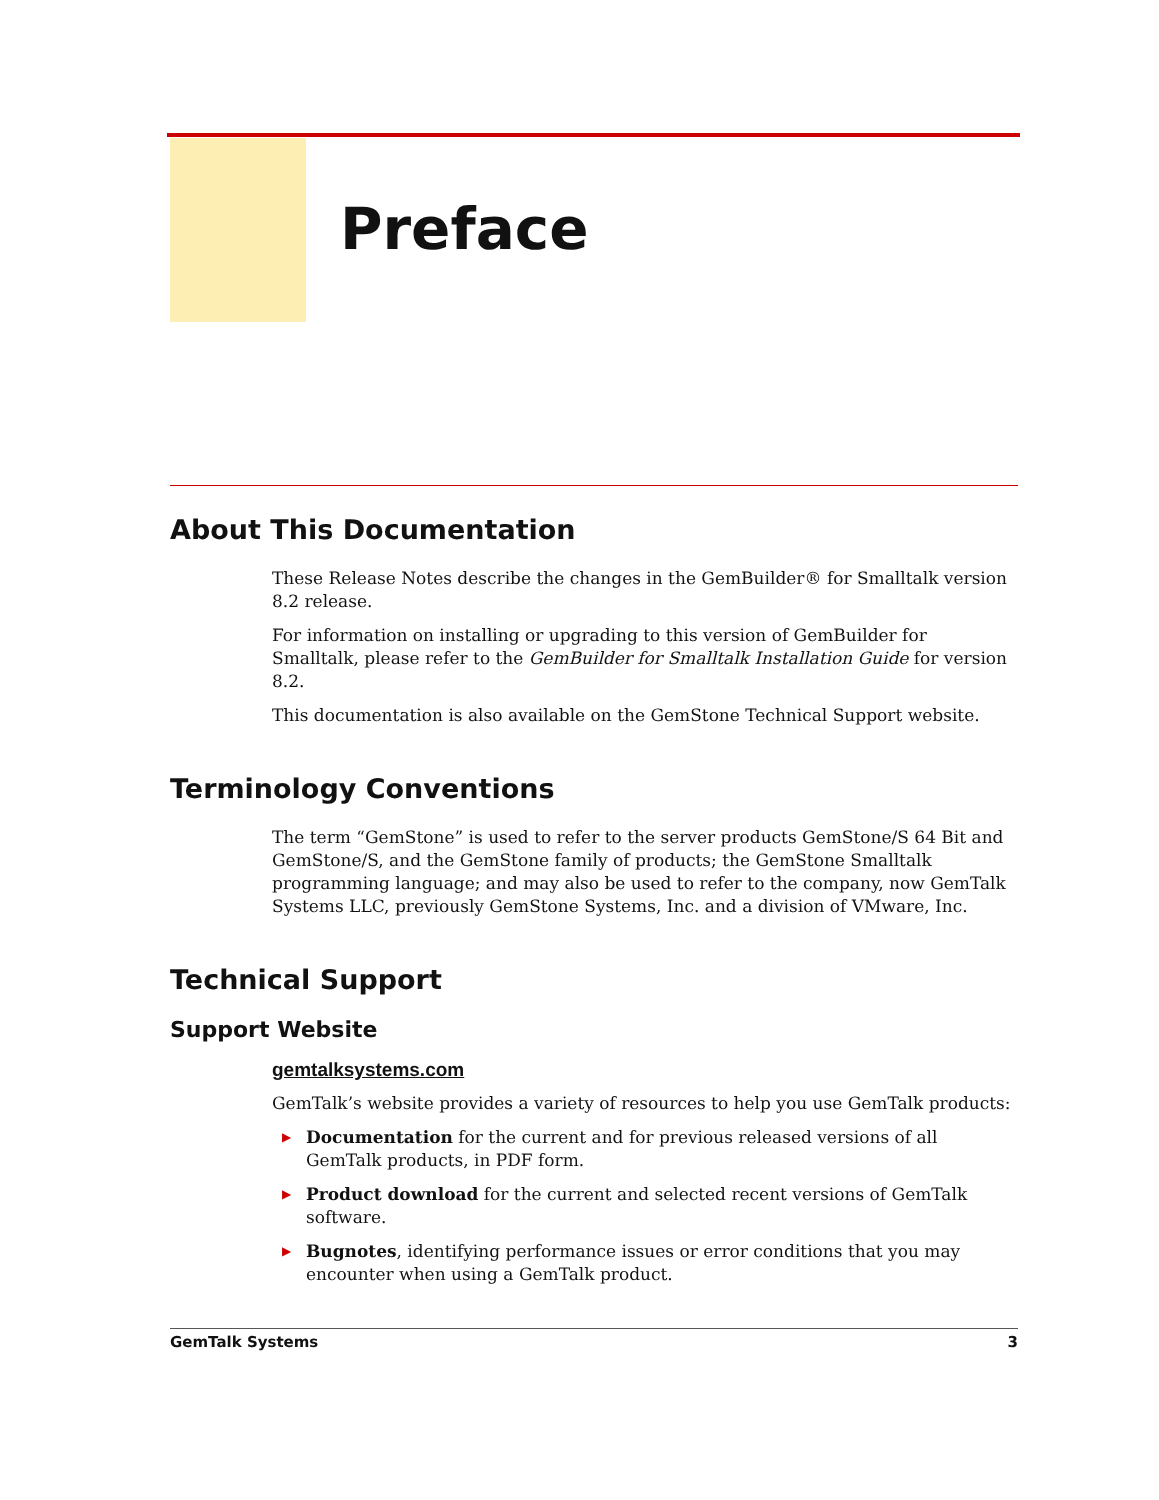Preface
About This Documentation
These Release Notes describe the changes in the GemBuilder® for Smalltalk version 8.2 release.
For information on installing or upgrading to this version of GemBuilder for Smalltalk, please refer to the GemBuilder for Smalltalk Installation Guide for version 8.2.
This documentation is also available on the GemStone Technical Support website.
Terminology Conventions
The term “GemStone” is used to refer to the server products GemStone/S 64 Bit and GemStone/S, and the GemStone family of products; the GemStone Smalltalk programming language; and may also be used to refer to the company, now GemTalk Systems LLC, previously GemStone Systems, Inc. and a division of VMware, Inc.
Technical Support
Support Website
gemtalksystems.com
GemTalk’s website provides a variety of resources to help you use GemTalk products:
▶ Documentation for the current and for previous released versions of all GemTalk products, in PDF form.
▶ Product download for the current and selected recent versions of GemTalk software.
▶ Bugnotes, identifying performance issues or error conditions that you may encounter when using a GemTalk product.
GemTalk Systems 3